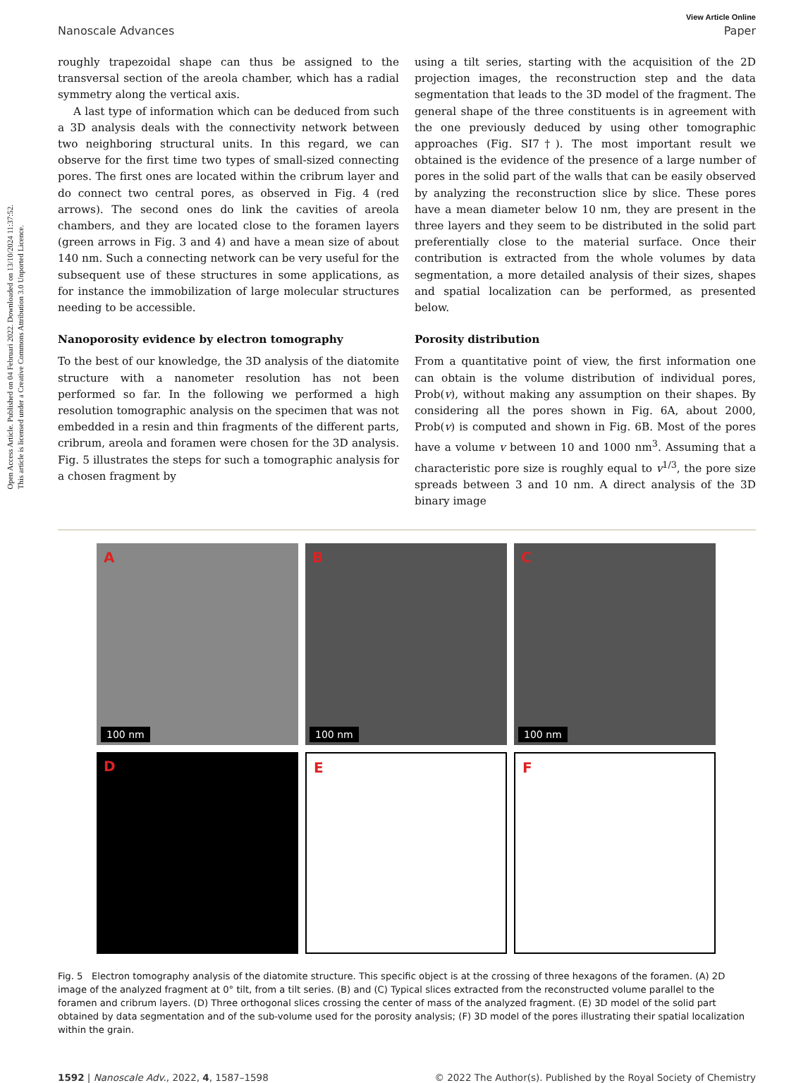Open Access Article. Published on 04 Februari 2022. Downloaded on 13/10/2024 11:37:52.
This article is licensed under a Creative Commons Attribution 3.0 Unported Licence.
View Article Online
Nanoscale Advances Paper
roughly trapezoidal shape can thus be assigned to the transversal section of the areola chamber, which has a radial symmetry along the vertical axis.
A last type of information which can be deduced from such a 3D analysis deals with the connectivity network between two neighboring structural units. In this regard, we can observe for the first time two types of small-sized connecting pores. The first ones are located within the cribrum layer and do connect two central pores, as observed in Fig. 4 (red arrows). The second ones do link the cavities of areola chambers, and they are located close to the foramen layers (green arrows in Fig. 3 and 4) and have a mean size of about 140 nm. Such a connecting network can be very useful for the subsequent use of these structures in some applications, as for instance the immobilization of large molecular structures needing to be accessible.
Nanoporosity evidence by electron tomography
To the best of our knowledge, the 3D analysis of the diatomite structure with a nanometer resolution has not been performed so far. In the following we performed a high resolution tomographic analysis on the specimen that was not embedded in a resin and thin fragments of the different parts, cribrum, areola and foramen were chosen for the 3D analysis. Fig. 5 illustrates the steps for such a tomographic analysis for a chosen fragment by
using a tilt series, starting with the acquisition of the 2D projection images, the reconstruction step and the data segmentation that leads to the 3D model of the fragment. The general shape of the three constituents is in agreement with the one previously deduced by using other tomographic approaches (Fig. SI7†). The most important result we obtained is the evidence of the presence of a large number of pores in the solid part of the walls that can be easily observed by analyzing the reconstruction slice by slice. These pores have a mean diameter below 10 nm, they are present in the three layers and they seem to be distributed in the solid part preferentially close to the material surface. Once their contribution is extracted from the whole volumes by data segmentation, a more detailed analysis of their sizes, shapes and spatial localization can be performed, as presented below.
Porosity distribution
From a quantitative point of view, the first information one can obtain is the volume distribution of individual pores, Prob(v), without making any assumption on their shapes. By considering all the pores shown in Fig. 6A, about 2000, Prob(v) is computed and shown in Fig. 6B. Most of the pores have a volume v between 10 and 1000 nm<sup>3</sup>. Assuming that a characteristic pore size is roughly equal to v<sup>1/3</sup>, the pore size spreads between 3 and 10 nm. A direct analysis of the 3D binary image
A
100 nm
B
100 nm
C
100 nm
D
E
F
Fig. 5 Electron tomography analysis of the diatomite structure. This specific object is at the crossing of three hexagons of the foramen. (A) 2D image of the analyzed fragment at 0° tilt, from a tilt series. (B) and (C) Typical slices extracted from the reconstructed volume parallel to the foramen and cribrum layers. (D) Three orthogonal slices crossing the center of mass of the analyzed fragment. (E) 3D model of the solid part obtained by data segmentation and of the sub-volume used for the porosity analysis; (F) 3D model of the pores illustrating their spatial localization within the grain.
1592 | Nanoscale Adv., 2022, 4, 1587–1598 © 2022 The Author(s). Published by the Royal Society of Chemistry